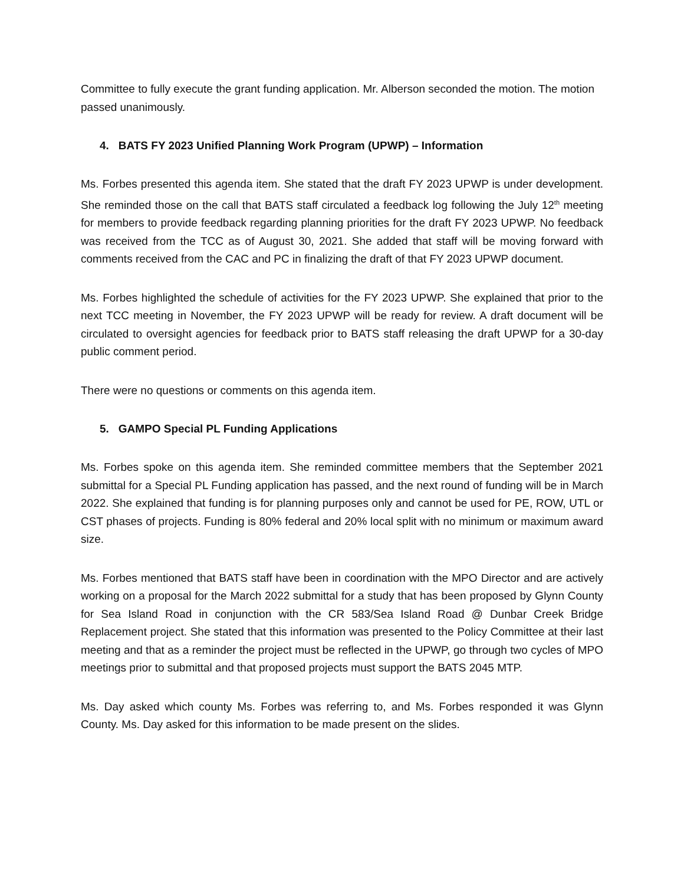Committee to fully execute the grant funding application. Mr. Alberson seconded the motion. The motion passed unanimously.
4. BATS FY 2023 Unified Planning Work Program (UPWP) – Information
Ms. Forbes presented this agenda item. She stated that the draft FY 2023 UPWP is under development. She reminded those on the call that BATS staff circulated a feedback log following the July 12<sup>th</sup> meeting for members to provide feedback regarding planning priorities for the draft FY 2023 UPWP. No feedback was received from the TCC as of August 30, 2021. She added that staff will be moving forward with comments received from the CAC and PC in finalizing the draft of that FY 2023 UPWP document.
Ms. Forbes highlighted the schedule of activities for the FY 2023 UPWP. She explained that prior to the next TCC meeting in November, the FY 2023 UPWP will be ready for review. A draft document will be circulated to oversight agencies for feedback prior to BATS staff releasing the draft UPWP for a 30-day public comment period.
There were no questions or comments on this agenda item.
5. GAMPO Special PL Funding Applications
Ms. Forbes spoke on this agenda item. She reminded committee members that the September 2021 submittal for a Special PL Funding application has passed, and the next round of funding will be in March 2022. She explained that funding is for planning purposes only and cannot be used for PE, ROW, UTL or CST phases of projects. Funding is 80% federal and 20% local split with no minimum or maximum award size.
Ms. Forbes mentioned that BATS staff have been in coordination with the MPO Director and are actively working on a proposal for the March 2022 submittal for a study that has been proposed by Glynn County for Sea Island Road in conjunction with the CR 583/Sea Island Road @ Dunbar Creek Bridge Replacement project. She stated that this information was presented to the Policy Committee at their last meeting and that as a reminder the project must be reflected in the UPWP, go through two cycles of MPO meetings prior to submittal and that proposed projects must support the BATS 2045 MTP.
Ms. Day asked which county Ms. Forbes was referring to, and Ms. Forbes responded it was Glynn County. Ms. Day asked for this information to be made present on the slides.